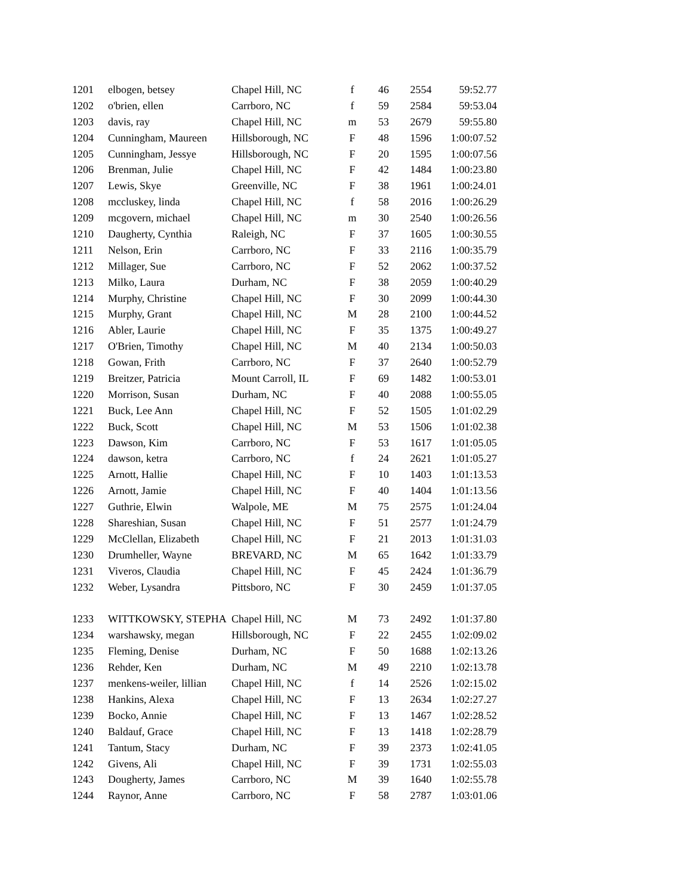| 1201 | elbogen, betsey | Chapel Hill, NC | f | 46 | 2554 | 59:52.77 |
| 1202 | o'brien, ellen | Carrboro, NC | f | 59 | 2584 | 59:53.04 |
| 1203 | davis, ray | Chapel Hill, NC | m | 53 | 2679 | 59:55.80 |
| 1204 | Cunningham, Maureen | Hillsborough, NC | F | 48 | 1596 | 1:00:07.52 |
| 1205 | Cunningham, Jessye | Hillsborough, NC | F | 20 | 1595 | 1:00:07.56 |
| 1206 | Brenman, Julie | Chapel Hill, NC | F | 42 | 1484 | 1:00:23.80 |
| 1207 | Lewis, Skye | Greenville, NC | F | 38 | 1961 | 1:00:24.01 |
| 1208 | mccluskey, linda | Chapel Hill, NC | f | 58 | 2016 | 1:00:26.29 |
| 1209 | mcgovern, michael | Chapel Hill, NC | m | 30 | 2540 | 1:00:26.56 |
| 1210 | Daugherty, Cynthia | Raleigh, NC | F | 37 | 1605 | 1:00:30.55 |
| 1211 | Nelson, Erin | Carrboro, NC | F | 33 | 2116 | 1:00:35.79 |
| 1212 | Millager, Sue | Carrboro, NC | F | 52 | 2062 | 1:00:37.52 |
| 1213 | Milko, Laura | Durham, NC | F | 38 | 2059 | 1:00:40.29 |
| 1214 | Murphy, Christine | Chapel Hill, NC | F | 30 | 2099 | 1:00:44.30 |
| 1215 | Murphy, Grant | Chapel Hill, NC | M | 28 | 2100 | 1:00:44.52 |
| 1216 | Abler, Laurie | Chapel Hill, NC | F | 35 | 1375 | 1:00:49.27 |
| 1217 | O'Brien, Timothy | Chapel Hill, NC | M | 40 | 2134 | 1:00:50.03 |
| 1218 | Gowan, Frith | Carrboro, NC | F | 37 | 2640 | 1:00:52.79 |
| 1219 | Breitzer, Patricia | Mount Carroll, IL | F | 69 | 1482 | 1:00:53.01 |
| 1220 | Morrison, Susan | Durham, NC | F | 40 | 2088 | 1:00:55.05 |
| 1221 | Buck, Lee Ann | Chapel Hill, NC | F | 52 | 1505 | 1:01:02.29 |
| 1222 | Buck, Scott | Chapel Hill, NC | M | 53 | 1506 | 1:01:02.38 |
| 1223 | Dawson, Kim | Carrboro, NC | F | 53 | 1617 | 1:01:05.05 |
| 1224 | dawson, ketra | Carrboro, NC | f | 24 | 2621 | 1:01:05.27 |
| 1225 | Arnott, Hallie | Chapel Hill, NC | F | 10 | 1403 | 1:01:13.53 |
| 1226 | Arnott, Jamie | Chapel Hill, NC | F | 40 | 1404 | 1:01:13.56 |
| 1227 | Guthrie, Elwin | Walpole, ME | M | 75 | 2575 | 1:01:24.04 |
| 1228 | Shareshian, Susan | Chapel Hill, NC | F | 51 | 2577 | 1:01:24.79 |
| 1229 | McClellan, Elizabeth | Chapel Hill, NC | F | 21 | 2013 | 1:01:31.03 |
| 1230 | Drumheller, Wayne | BREVARD, NC | M | 65 | 1642 | 1:01:33.79 |
| 1231 | Viveros, Claudia | Chapel Hill, NC | F | 45 | 2424 | 1:01:36.79 |
| 1232 | Weber, Lysandra | Pittsboro, NC | F | 30 | 2459 | 1:01:37.05 |
| 1233 | WITTKOWSKY, STEPHA | Chapel Hill, NC | M | 73 | 2492 | 1:01:37.80 |
| 1234 | warshawsky, megan | Hillsborough, NC | F | 22 | 2455 | 1:02:09.02 |
| 1235 | Fleming, Denise | Durham, NC | F | 50 | 1688 | 1:02:13.26 |
| 1236 | Rehder, Ken | Durham, NC | M | 49 | 2210 | 1:02:13.78 |
| 1237 | menkens-weiler, lillian | Chapel Hill, NC | f | 14 | 2526 | 1:02:15.02 |
| 1238 | Hankins, Alexa | Chapel Hill, NC | F | 13 | 2634 | 1:02:27.27 |
| 1239 | Bocko, Annie | Chapel Hill, NC | F | 13 | 1467 | 1:02:28.52 |
| 1240 | Baldauf, Grace | Chapel Hill, NC | F | 13 | 1418 | 1:02:28.79 |
| 1241 | Tantum, Stacy | Durham, NC | F | 39 | 2373 | 1:02:41.05 |
| 1242 | Givens, Ali | Chapel Hill, NC | F | 39 | 1731 | 1:02:55.03 |
| 1243 | Dougherty, James | Carrboro, NC | M | 39 | 1640 | 1:02:55.78 |
| 1244 | Raynor, Anne | Carrboro, NC | F | 58 | 2787 | 1:03:01.06 |